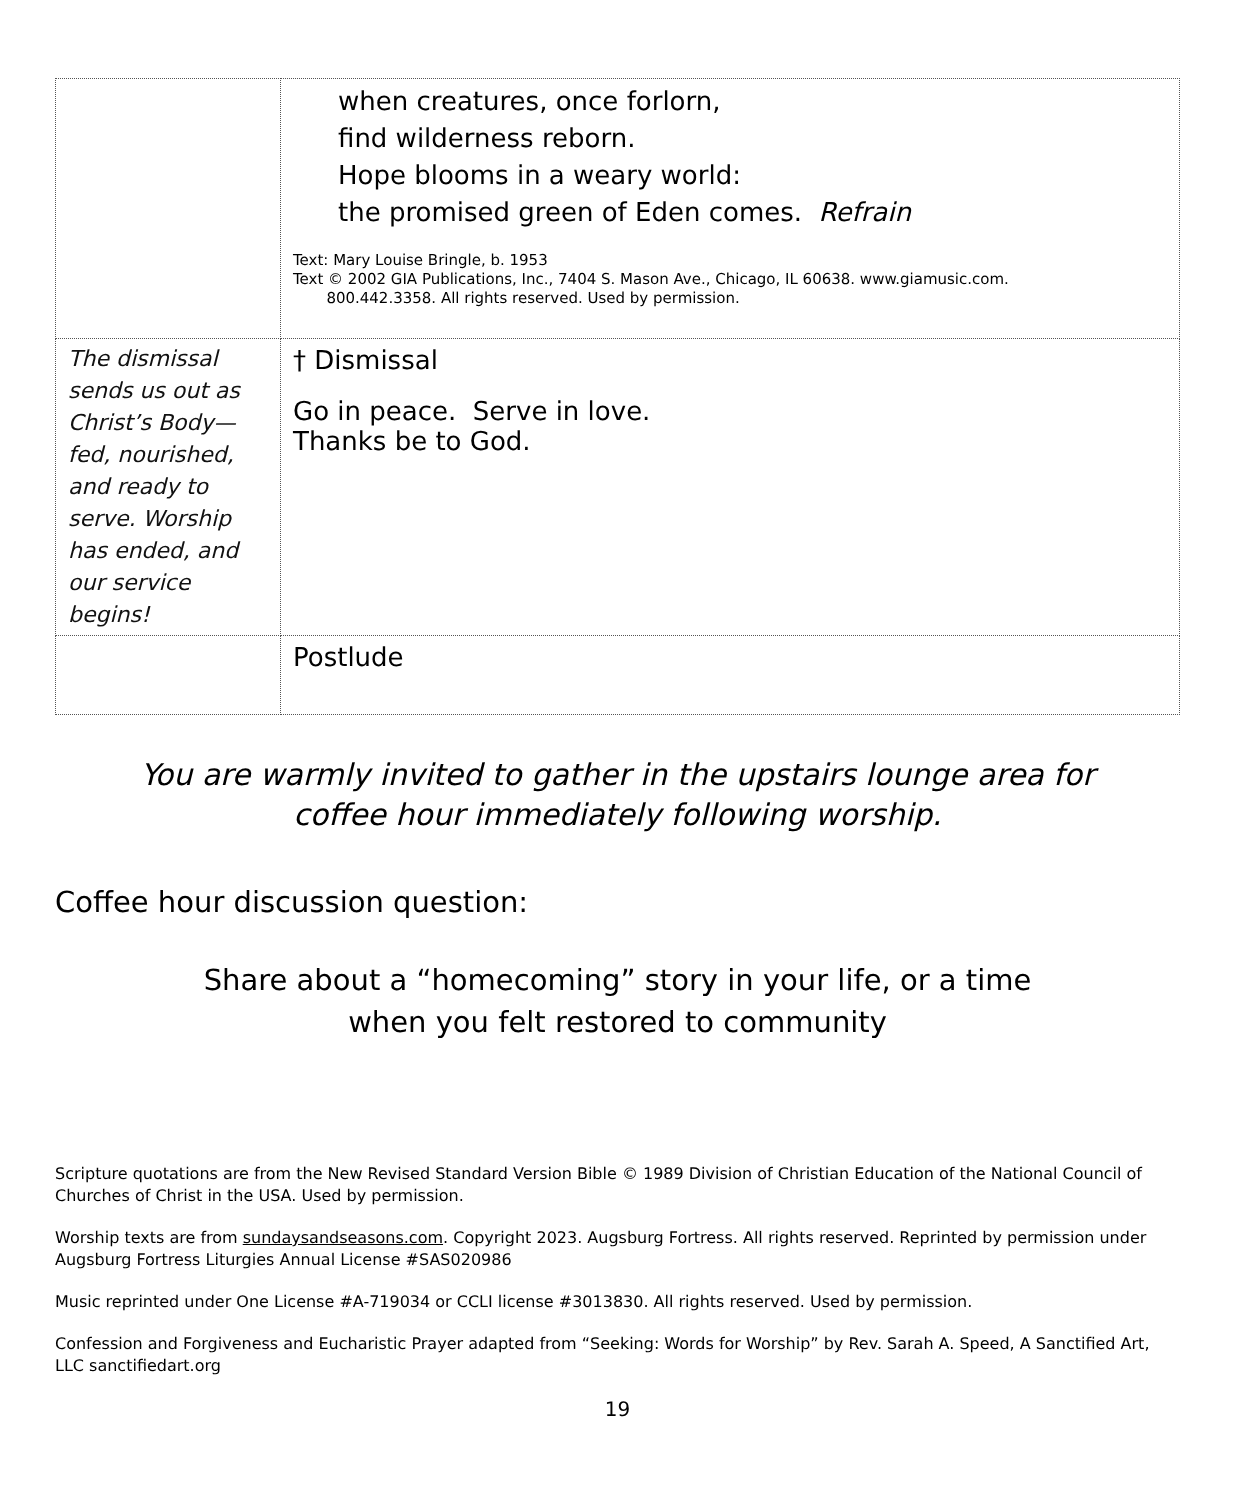| | when creatures, once forlorn, find wilderness reborn. Hope blooms in a weary world: the promised green of Eden comes. Refrain Text: Mary Louise Bringle, b. 1953 Text © 2002 GIA Publications, Inc., 7404 S. Mason Ave., Chicago, IL 60638. www.giamusic.com. 800.442.3358. All rights reserved. Used by permission. |
| The dismissal sends us out as Christ’s Body—fed, nourished, and ready to serve. Worship has ended, and our service begins! | † Dismissal Go in peace. Serve in love. Thanks be to God. |
| | Postlude |
You are warmly invited to gather in the upstairs lounge area for coffee hour immediately following worship.
Coffee hour discussion question:
Share about a “homecoming” story in your life, or a time
when you felt restored to community
Scripture quotations are from the New Revised Standard Version Bible © 1989 Division of Christian Education of the National Council of Churches of Christ in the USA. Used by permission.
Worship texts are from sundaysandseasons.com. Copyright 2023. Augsburg Fortress. All rights reserved. Reprinted by permission under Augsburg Fortress Liturgies Annual License #SAS020986
Music reprinted under One License #A-719034 or CCLI license #3013830. All rights reserved. Used by permission.
Confession and Forgiveness and Eucharistic Prayer adapted from “Seeking: Words for Worship” by Rev. Sarah A. Speed, A Sanctified Art, LLC sanctifiedart.org
19